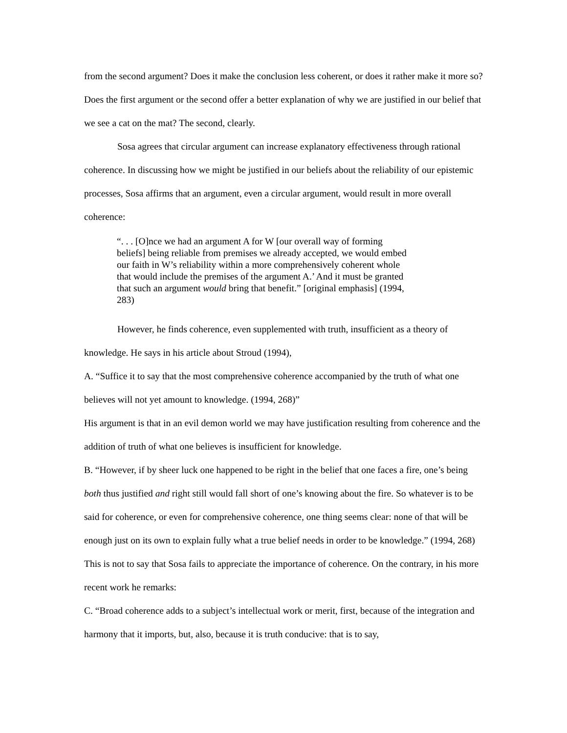from the second argument? Does it make the conclusion less coherent, or does it rather make it more so? Does the first argument or the second offer a better explanation of why we are justified in our belief that we see a cat on the mat? The second, clearly.
Sosa agrees that circular argument can increase explanatory effectiveness through rational coherence. In discussing how we might be justified in our beliefs about the reliability of our epistemic processes, Sosa affirms that an argument, even a circular argument, would result in more overall coherence:
“. . . [O]nce we had an argument A for W [our overall way of forming beliefs] being reliable from premises we already accepted, we would embed our faith in W’s reliability within a more comprehensively coherent whole that would include the premises of the argument A.’ And it must be granted that such an argument would bring that benefit.” [original emphasis] (1994, 283)
However, he finds coherence, even supplemented with truth, insufficient as a theory of knowledge. He says in his article about Stroud (1994),
A. “Suffice it to say that the most comprehensive coherence accompanied by the truth of what one believes will not yet amount to knowledge. (1994, 268)”
His argument is that in an evil demon world we may have justification resulting from coherence and the addition of truth of what one believes is insufficient for knowledge.
B. “However, if by sheer luck one happened to be right in the belief that one faces a fire, one’s being both thus justified and right still would fall short of one’s knowing about the fire. So whatever is to be said for coherence, or even for comprehensive coherence, one thing seems clear: none of that will be enough just on its own to explain fully what a true belief needs in order to be knowledge.” (1994, 268)
This is not to say that Sosa fails to appreciate the importance of coherence. On the contrary, in his more recent work he remarks:
C. “Broad coherence adds to a subject’s intellectual work or merit, first, because of the integration and harmony that it imports, but, also, because it is truth conducive: that is to say,